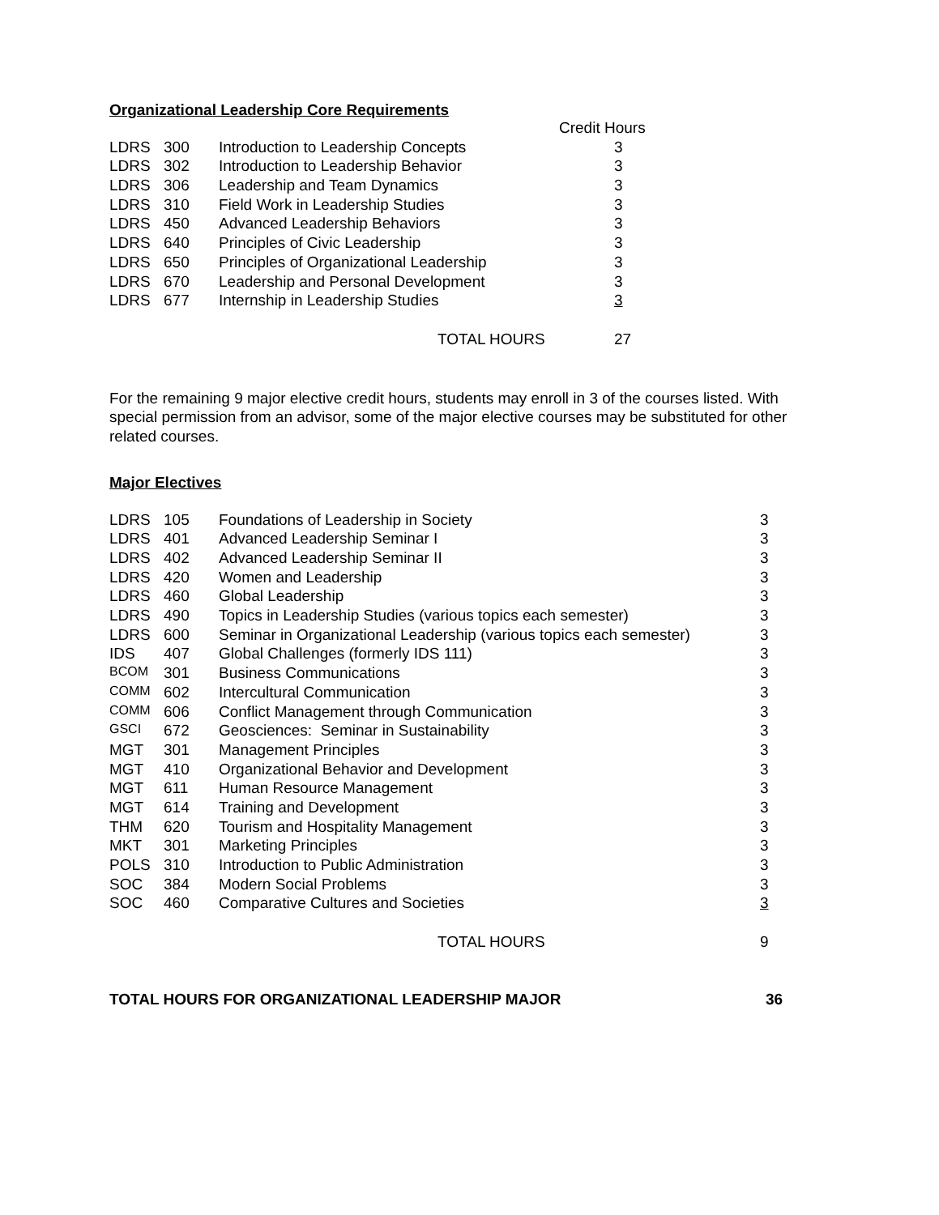Organizational Leadership Core Requirements
| | | | Credit Hours |
| LDRS | 300 | Introduction to Leadership Concepts | 3 |
| LDRS | 302 | Introduction to Leadership Behavior | 3 |
| LDRS | 306 | Leadership and Team Dynamics | 3 |
| LDRS | 310 | Field Work in Leadership Studies | 3 |
| LDRS | 450 | Advanced Leadership Behaviors | 3 |
| LDRS | 640 | Principles of Civic Leadership | 3 |
| LDRS | 650 | Principles of Organizational Leadership | 3 |
| LDRS | 670 | Leadership and Personal Development | 3 |
| LDRS | 677 | Internship in Leadership Studies | 3 |
| | | TOTAL HOURS | 27 |
For the remaining 9 major elective credit hours, students may enroll in 3 of the courses listed. With special permission from an advisor, some of the major elective courses may be substituted for other related courses.
Major Electives
| LDRS | 105 | Foundations of Leadership in Society | 3 |
| LDRS | 401 | Advanced Leadership Seminar I | 3 |
| LDRS | 402 | Advanced Leadership Seminar II | 3 |
| LDRS | 420 | Women and Leadership | 3 |
| LDRS | 460 | Global Leadership | 3 |
| LDRS | 490 | Topics in Leadership Studies (various topics each semester) | 3 |
| LDRS | 600 | Seminar in Organizational Leadership (various topics each semester) | 3 |
| IDS | 407 | Global Challenges (formerly IDS 111) | 3 |
| BCOM | 301 | Business Communications | 3 |
| COMM | 602 | Intercultural Communication | 3 |
| COMM | 606 | Conflict Management through Communication | 3 |
| GSCI | 672 | Geosciences: Seminar in Sustainability | 3 |
| MGT | 301 | Management Principles | 3 |
| MGT | 410 | Organizational Behavior and Development | 3 |
| MGT | 611 | Human Resource Management | 3 |
| MGT | 614 | Training and Development | 3 |
| THM | 620 | Tourism and Hospitality Management | 3 |
| MKT | 301 | Marketing Principles | 3 |
| POLS | 310 | Introduction to Public Administration | 3 |
| SOC | 384 | Modern Social Problems | 3 |
| SOC | 460 | Comparative Cultures and Societies | 3 |
| | | TOTAL HOURS | 9 |
| TOTAL HOURS FOR ORGANIZATIONAL LEADERSHIP MAJOR | 36 |